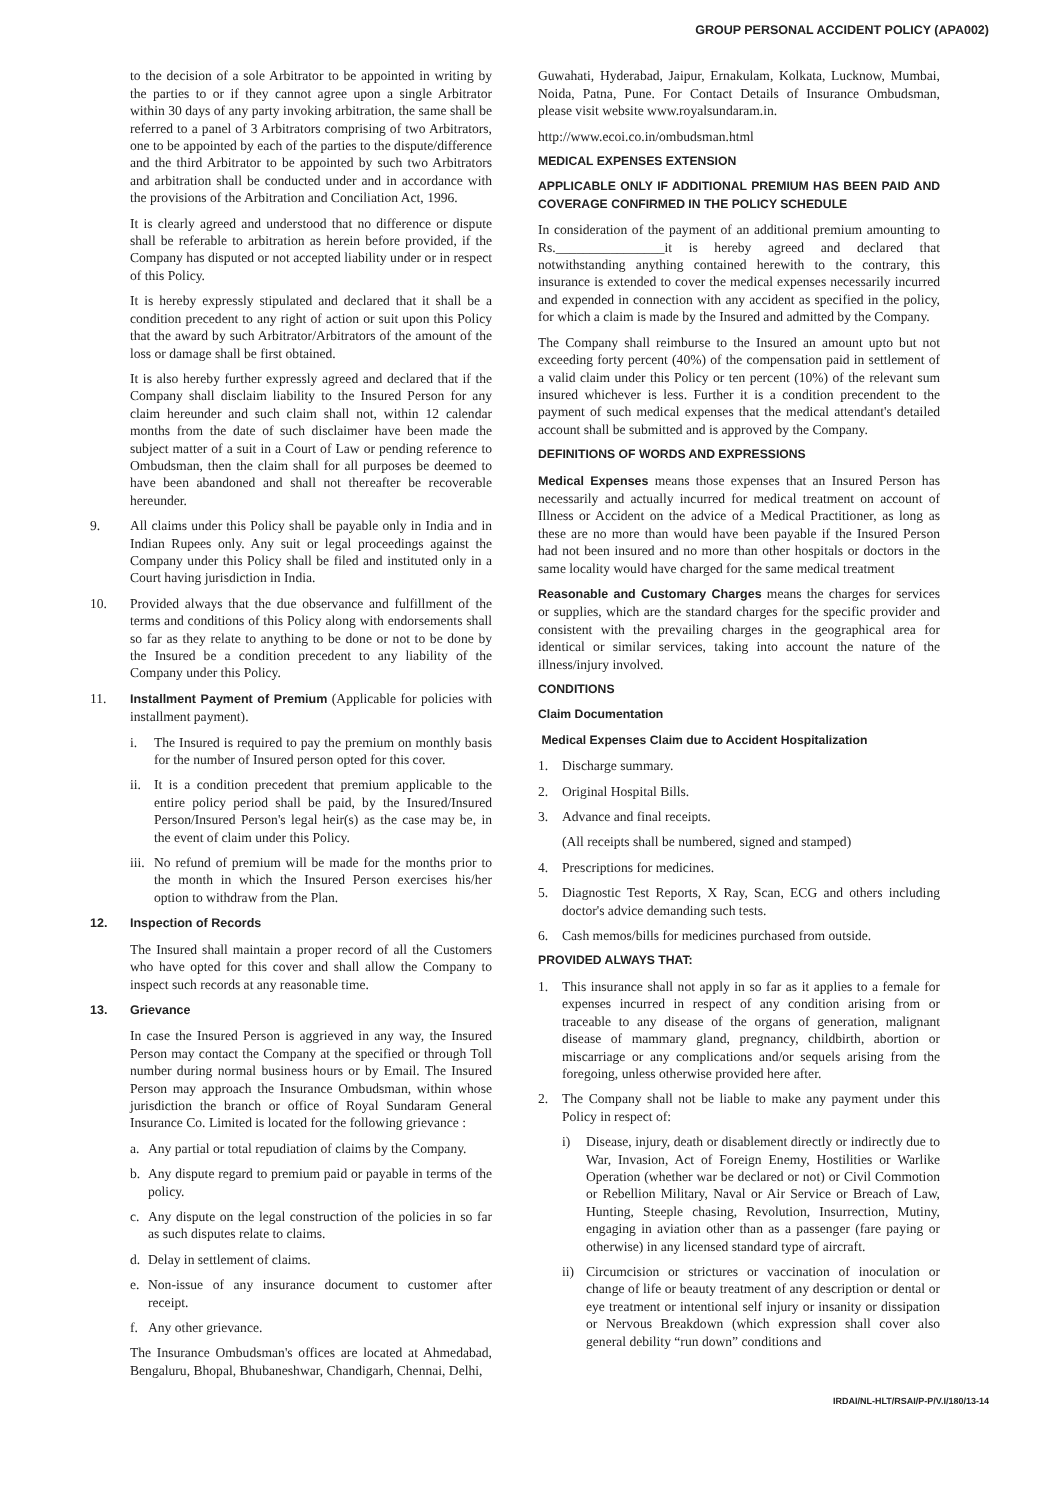GROUP PERSONAL ACCIDENT POLICY (APA002)
to the decision of a sole Arbitrator to be appointed in writing by the parties to or if they cannot agree upon a single Arbitrator within 30 days of any party invoking arbitration, the same shall be referred to a panel of 3 Arbitrators comprising of two Arbitrators, one to be appointed by each of the parties to the dispute/difference and the third Arbitrator to be appointed by such two Arbitrators and arbitration shall be conducted under and in accordance with the provisions of the Arbitration and Conciliation Act, 1996.
It is clearly agreed and understood that no difference or dispute shall be referable to arbitration as herein before provided, if the Company has disputed or not accepted liability under or in respect of this Policy.
It is hereby expressly stipulated and declared that it shall be a condition precedent to any right of action or suit upon this Policy that the award by such Arbitrator/Arbitrators of the amount of the loss or damage shall be first obtained.
It is also hereby further expressly agreed and declared that if the Company shall disclaim liability to the Insured Person for any claim hereunder and such claim shall not, within 12 calendar months from the date of such disclaimer have been made the subject matter of a suit in a Court of Law or pending reference to Ombudsman, then the claim shall for all purposes be deemed to have been abandoned and shall not thereafter be recoverable hereunder.
9. All claims under this Policy shall be payable only in India and in Indian Rupees only. Any suit or legal proceedings against the Company under this Policy shall be filed and instituted only in a Court having jurisdiction in India.
10. Provided always that the due observance and fulfillment of the terms and conditions of this Policy along with endorsements shall so far as they relate to anything to be done or not to be done by the Insured be a condition precedent to any liability of the Company under this Policy.
11. Installment Payment of Premium (Applicable for policies with installment payment).
i. The Insured is required to pay the premium on monthly basis for the number of Insured person opted for this cover.
ii. It is a condition precedent that premium applicable to the entire policy period shall be paid, by the Insured/Insured Person/Insured Person's legal heir(s) as the case may be, in the event of claim under this Policy.
iii. No refund of premium will be made for the months prior to the month in which the Insured Person exercises his/her option to withdraw from the Plan.
12. Inspection of Records
The Insured shall maintain a proper record of all the Customers who have opted for this cover and shall allow the Company to inspect such records at any reasonable time.
13. Grievance
In case the Insured Person is aggrieved in any way, the Insured Person may contact the Company at the specified or through Toll number during normal business hours or by Email. The Insured Person may approach the Insurance Ombudsman, within whose jurisdiction the branch or office of Royal Sundaram General Insurance Co. Limited is located for the following grievance :
a. Any partial or total repudiation of claims by the Company.
b. Any dispute regard to premium paid or payable in terms of the policy.
c. Any dispute on the legal construction of the policies in so far as such disputes relate to claims.
d. Delay in settlement of claims.
e. Non-issue of any insurance document to customer after receipt.
f. Any other grievance.
The Insurance Ombudsman's offices are located at Ahmedabad, Bengaluru, Bhopal, Bhubaneshwar, Chandigarh, Chennai, Delhi,
Guwahati, Hyderabad, Jaipur, Ernakulam, Kolkata, Lucknow, Mumbai, Noida, Patna, Pune. For Contact Details of Insurance Ombudsman, please visit website www.royalsundaram.in.
http://www.ecoi.co.in/ombudsman.html
MEDICAL EXPENSES EXTENSION
APPLICABLE ONLY IF ADDITIONAL PREMIUM HAS BEEN PAID AND COVERAGE CONFIRMED IN THE POLICY SCHEDULE
In consideration of the payment of an additional premium amounting to Rs.________________it is hereby agreed and declared that notwithstanding anything contained herewith to the contrary, this insurance is extended to cover the medical expenses necessarily incurred and expended in connection with any accident as specified in the policy, for which a claim is made by the Insured and admitted by the Company.
The Company shall reimburse to the Insured an amount upto but not exceeding forty percent (40%) of the compensation paid in settlement of a valid claim under this Policy or ten percent (10%) of the relevant sum insured whichever is less. Further it is a condition precendent to the payment of such medical expenses that the medical attendant's detailed account shall be submitted and is approved by the Company.
DEFINITIONS OF WORDS AND EXPRESSIONS
Medical Expenses means those expenses that an Insured Person has necessarily and actually incurred for medical treatment on account of Illness or Accident on the advice of a Medical Practitioner, as long as these are no more than would have been payable if the Insured Person had not been insured and no more than other hospitals or doctors in the same locality would have charged for the same medical treatment
Reasonable and Customary Charges means the charges for services or supplies, which are the standard charges for the specific provider and consistent with the prevailing charges in the geographical area for identical or similar services, taking into account the nature of the illness/injury involved.
CONDITIONS
Claim Documentation
Medical Expenses Claim due to Accident Hospitalization
1. Discharge summary.
2. Original Hospital Bills.
3. Advance and final receipts.
(All receipts shall be numbered, signed and stamped)
4. Prescriptions for medicines.
5. Diagnostic Test Reports, X Ray, Scan, ECG and others including doctor's advice demanding such tests.
6. Cash memos/bills for medicines purchased from outside.
PROVIDED ALWAYS THAT:
1. This insurance shall not apply in so far as it applies to a female for expenses incurred in respect of any condition arising from or traceable to any disease of the organs of generation, malignant disease of mammary gland, pregnancy, childbirth, abortion or miscarriage or any complications and/or sequels arising from the foregoing, unless otherwise provided here after.
2. The Company shall not be liable to make any payment under this Policy in respect of:
i) Disease, injury, death or disablement directly or indirectly due to War, Invasion, Act of Foreign Enemy, Hostilities or Warlike Operation (whether war be declared or not) or Civil Commotion or Rebellion Military, Naval or Air Service or Breach of Law, Hunting, Steeple chasing, Revolution, Insurrection, Mutiny, engaging in aviation other than as a passenger (fare paying or otherwise) in any licensed standard type of aircraft.
ii) Circumcision or strictures or vaccination of inoculation or change of life or beauty treatment of any description or dental or eye treatment or intentional self injury or insanity or dissipation or Nervous Breakdown (which expression shall cover also general debility “run down” conditions and
IRDAI/NL-HLT/RSAI/P-P/V.I/180/13-14